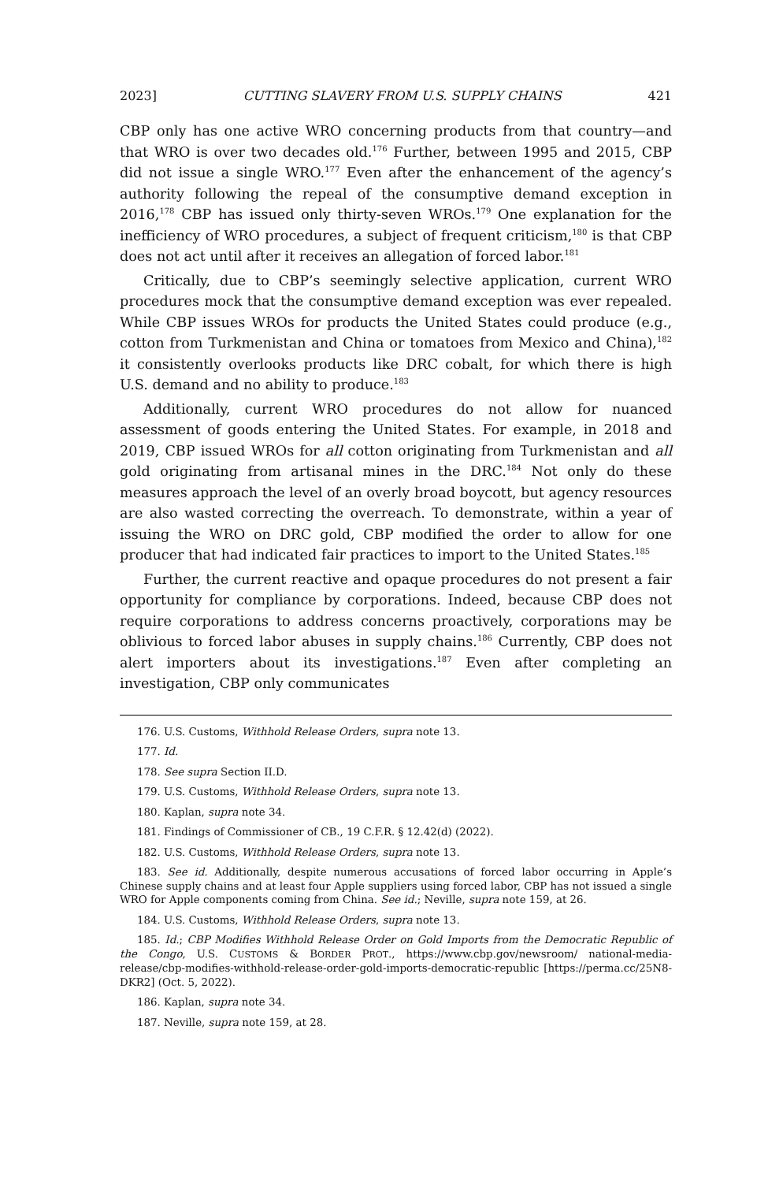2023] CUTTING SLAVERY FROM U.S. SUPPLY CHAINS 421
CBP only has one active WRO concerning products from that country—and that WRO is over two decades old.<sup>176</sup> Further, between 1995 and 2015, CBP did not issue a single WRO.<sup>177</sup> Even after the enhancement of the agency’s authority following the repeal of the consumptive demand exception in 2016,<sup>178</sup> CBP has issued only thirty-seven WROs.<sup>179</sup> One explanation for the inefficiency of WRO procedures, a subject of frequent criticism,<sup>180</sup> is that CBP does not act until after it receives an allegation of forced labor.<sup>181</sup>
Critically, due to CBP’s seemingly selective application, current WRO procedures mock that the consumptive demand exception was ever repealed. While CBP issues WROs for products the United States could produce (e.g., cotton from Turkmenistan and China or tomatoes from Mexico and China),<sup>182</sup> it consistently overlooks products like DRC cobalt, for which there is high U.S. demand and no ability to produce.<sup>183</sup>
Additionally, current WRO procedures do not allow for nuanced assessment of goods entering the United States. For example, in 2018 and 2019, CBP issued WROs for all cotton originating from Turkmenistan and all gold originating from artisanal mines in the DRC.<sup>184</sup> Not only do these measures approach the level of an overly broad boycott, but agency resources are also wasted correcting the overreach. To demonstrate, within a year of issuing the WRO on DRC gold, CBP modified the order to allow for one producer that had indicated fair practices to import to the United States.<sup>185</sup>
Further, the current reactive and opaque procedures do not present a fair opportunity for compliance by corporations. Indeed, because CBP does not require corporations to address concerns proactively, corporations may be oblivious to forced labor abuses in supply chains.<sup>186</sup> Currently, CBP does not alert importers about its investigations.<sup>187</sup> Even after completing an investigation, CBP only communicates
176. U.S. Customs, Withhold Release Orders, supra note 13.
177. Id.
178. See supra Section II.D.
179. U.S. Customs, Withhold Release Orders, supra note 13.
180. Kaplan, supra note 34.
181. Findings of Commissioner of CB., 19 C.F.R. § 12.42(d) (2022).
182. U.S. Customs, Withhold Release Orders, supra note 13.
183. See id. Additionally, despite numerous accusations of forced labor occurring in Apple’s Chinese supply chains and at least four Apple suppliers using forced labor, CBP has not issued a single WRO for Apple components coming from China. See id.; Neville, supra note 159, at 26.
184. U.S. Customs, Withhold Release Orders, supra note 13.
185. Id.; CBP Modifies Withhold Release Order on Gold Imports from the Democratic Republic of the Congo, U.S. CUSTOMS & BORDER PROT., https://www.cbp.gov/newsroom/ national-media-release/cbp-modifies-withhold-release-order-gold-imports-democratic-republic [https://perma.cc/25N8-DKR2] (Oct. 5, 2022).
186. Kaplan, supra note 34.
187. Neville, supra note 159, at 28.